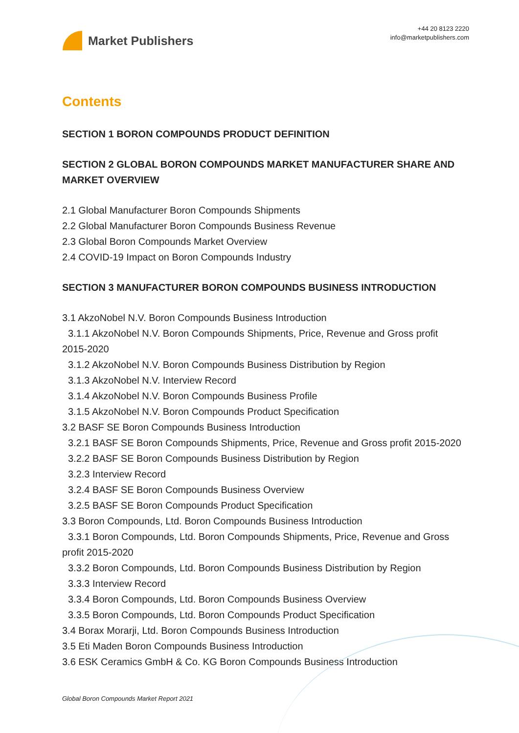Market Publishers
+44 20 8123 2220
info@marketpublishers.com
Contents
SECTION 1 BORON COMPOUNDS PRODUCT DEFINITION
SECTION 2 GLOBAL BORON COMPOUNDS MARKET MANUFACTURER SHARE AND MARKET OVERVIEW
2.1 Global Manufacturer Boron Compounds Shipments
2.2 Global Manufacturer Boron Compounds Business Revenue
2.3 Global Boron Compounds Market Overview
2.4 COVID-19 Impact on Boron Compounds Industry
SECTION 3 MANUFACTURER BORON COMPOUNDS BUSINESS INTRODUCTION
3.1 AkzoNobel N.V. Boron Compounds Business Introduction
3.1.1 AkzoNobel N.V. Boron Compounds Shipments, Price, Revenue and Gross profit 2015-2020
3.1.2 AkzoNobel N.V. Boron Compounds Business Distribution by Region
3.1.3 AkzoNobel N.V. Interview Record
3.1.4 AkzoNobel N.V. Boron Compounds Business Profile
3.1.5 AkzoNobel N.V. Boron Compounds Product Specification
3.2 BASF SE Boron Compounds Business Introduction
3.2.1 BASF SE Boron Compounds Shipments, Price, Revenue and Gross profit 2015-2020
3.2.2 BASF SE Boron Compounds Business Distribution by Region
3.2.3 Interview Record
3.2.4 BASF SE Boron Compounds Business Overview
3.2.5 BASF SE Boron Compounds Product Specification
3.3 Boron Compounds, Ltd. Boron Compounds Business Introduction
3.3.1 Boron Compounds, Ltd. Boron Compounds Shipments, Price, Revenue and Gross profit 2015-2020
3.3.2 Boron Compounds, Ltd. Boron Compounds Business Distribution by Region
3.3.3 Interview Record
3.3.4 Boron Compounds, Ltd. Boron Compounds Business Overview
3.3.5 Boron Compounds, Ltd. Boron Compounds Product Specification
3.4 Borax Morarji, Ltd. Boron Compounds Business Introduction
3.5 Eti Maden Boron Compounds Business Introduction
3.6 ESK Ceramics GmbH & Co. KG Boron Compounds Business Introduction
Global Boron Compounds Market Report 2021